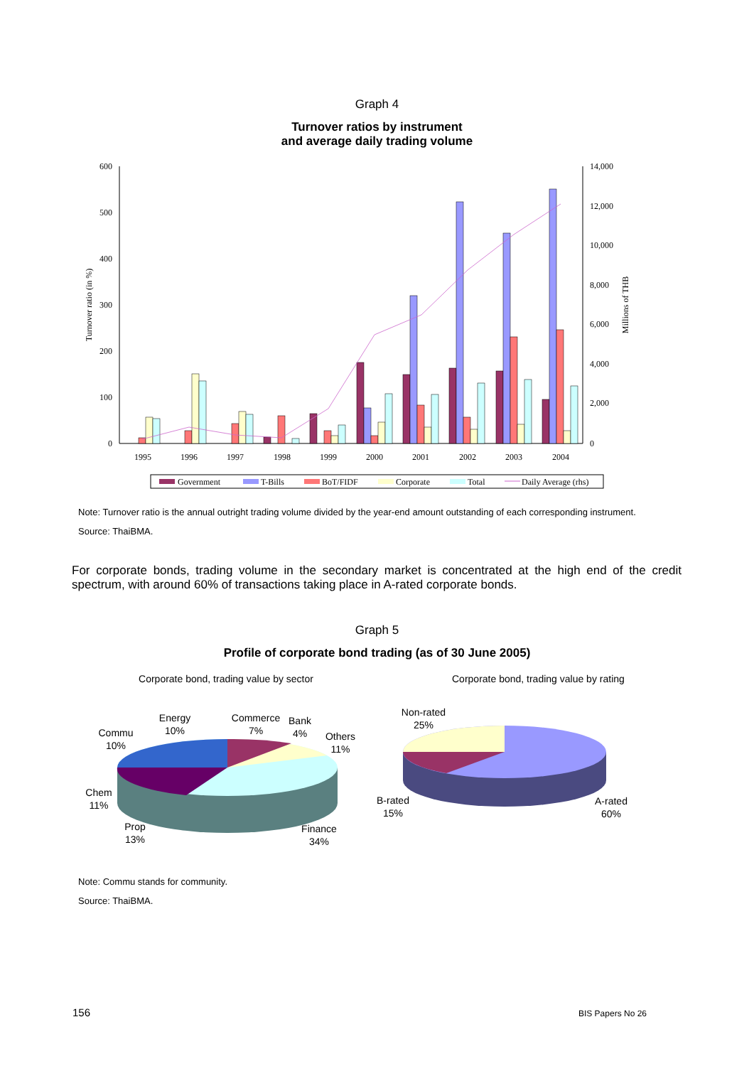Graph 4
Turnover ratios by instrument
and average daily trading volume
600
500
400
300
200
100
0
14,000
12,000
10,000
8,000
6,000
4,000
2,000
0
Turnover ratio (in %)
Millions of THB
1995
1996
1997
1998
1999
2000
2001
2002
2003
2004
Government
T-Bills
BoT/FIDF
Corporate
Total
Daily Average (rhs)
Note: Turnover ratio is the annual outright trading volume divided by the year-end amount outstanding of each corresponding instrument.
Source: ThaiBMA.
For corporate bonds, trading volume in the secondary market is concentrated at the high end of the credit spectrum, with around 60% of transactions taking place in A-rated corporate bonds.
Graph 5
Profile of corporate bond trading (as of 30 June 2005)
Corporate bond, trading value by sector Corporate bond, trading value by rating
Energy
10%
Commerce
7%
Bank
4%
Commu
10%
Others
11%
Chem
11%
Prop
13%
Finance
34%
Non-rated
25%
B-rated
15%
A-rated
60%
Note: Commu stands for community.
Source: ThaiBMA.
156 BIS Papers No 26